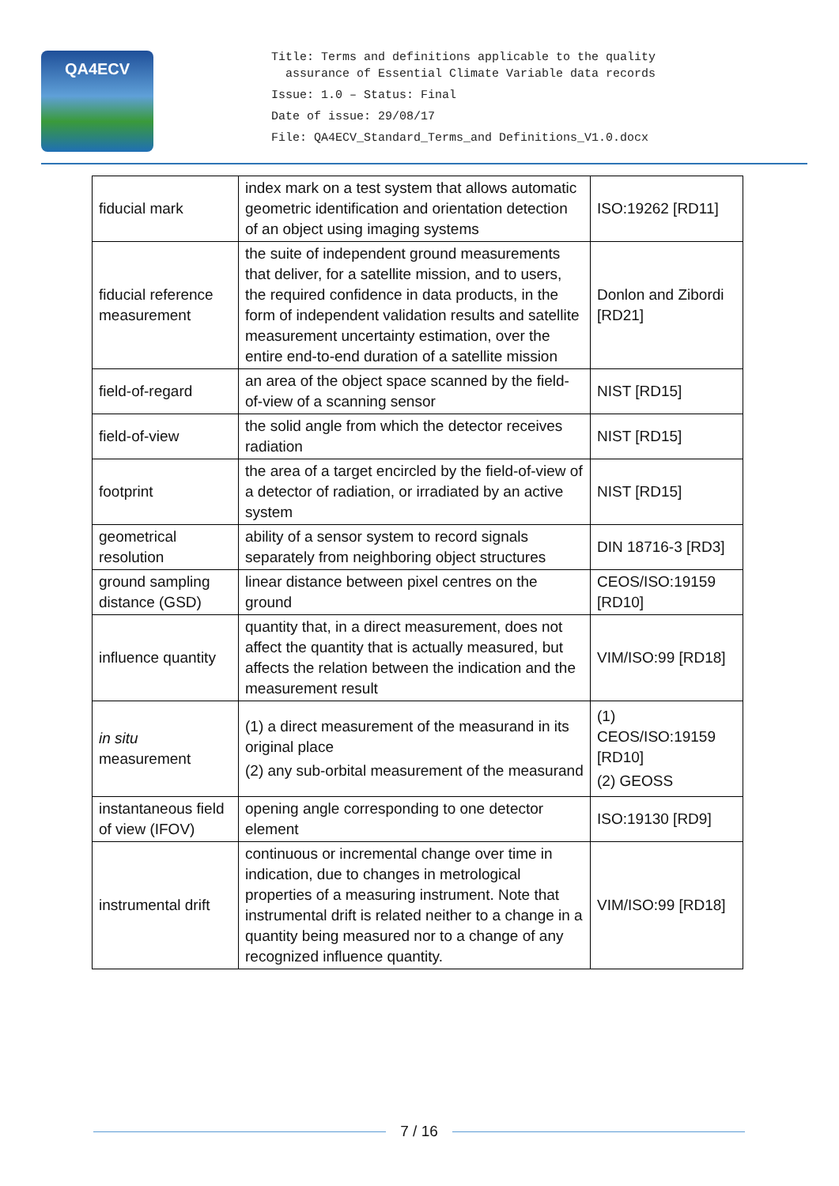QA4ECV
Title: Terms and definitions applicable to the quality
assurance of Essential Climate Variable data records
Issue: 1.0 – Status: Final
Date of issue: 29/08/17
File: QA4ECV_Standard_Terms_and Definitions_V1.0.docx
| fiducial mark | index mark on a test system that allows automatic geometric identification and orientation detection of an object using imaging systems | ISO:19262 [RD11] |
| fiducial reference measurement | the suite of independent ground measurements that deliver, for a satellite mission, and to users, the required confidence in data products, in the form of independent validation results and satellite measurement uncertainty estimation, over the entire end-to-end duration of a satellite mission | Donlon and Zibordi [RD21] |
| field-of-regard | an area of the object space scanned by the field-of-view of a scanning sensor | NIST [RD15] |
| field-of-view | the solid angle from which the detector receives radiation | NIST [RD15] |
| footprint | the area of a target encircled by the field-of-view of a detector of radiation, or irradiated by an active system | NIST [RD15] |
| geometrical resolution | ability of a sensor system to record signals separately from neighboring object structures | DIN 18716-3 [RD3] |
| ground sampling distance (GSD) | linear distance between pixel centres on the ground | CEOS/ISO:19159 [RD10] |
| influence quantity | quantity that, in a direct measurement, does not affect the quantity that is actually measured, but affects the relation between the indication and the measurement result | VIM/ISO:99 [RD18] |
| in situ measurement | (1) a direct measurement of the measurand in its original place (2) any sub-orbital measurement of the measurand | (1) CEOS/ISO:19159 [RD10] (2) GEOSS |
| instantaneous field of view (IFOV) | opening angle corresponding to one detector element | ISO:19130 [RD9] |
| instrumental drift | continuous or incremental change over time in indication, due to changes in metrological properties of a measuring instrument. Note that instrumental drift is related neither to a change in a quantity being measured nor to a change of any recognized influence quantity. | VIM/ISO:99 [RD18] |
7 / 16